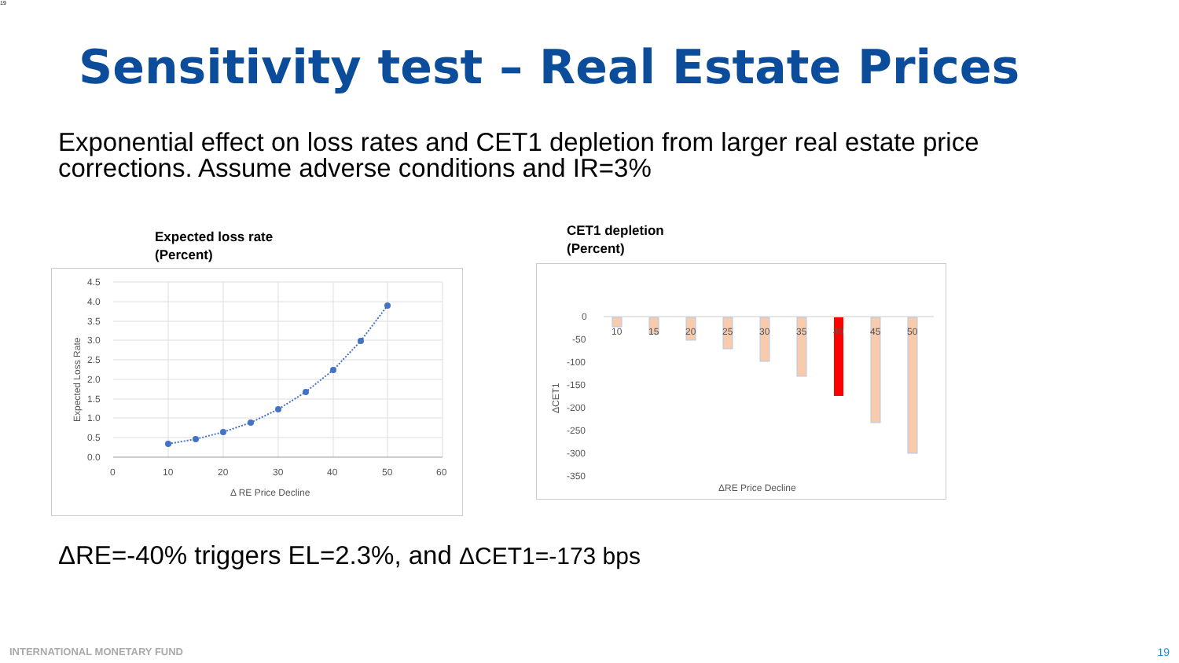19
Sensitivity test – Real Estate Prices
Exponential effect on loss rates and CET1 depletion from larger real estate price corrections. Assume adverse conditions and IR=3%
Expected loss rate
(Percent)
CET1 depletion
(Percent)
4.5
4.0
3.5
3.0
2.5
2.0
1.5
1.0
0.5
0.0
0
10
20
30
40
50
60
Δ RE Price Decline
Expected Loss Rate
10
15
20
25
30
35
40
45
50
0
-50
-100
-150
-200
-250
-300
-350
ΔRE Price Decline
ΔCET1
ΔRE=-40% triggers EL=2.3%, and ΔCET1=-173 bps
INTERNATIONAL MONETARY FUND 19